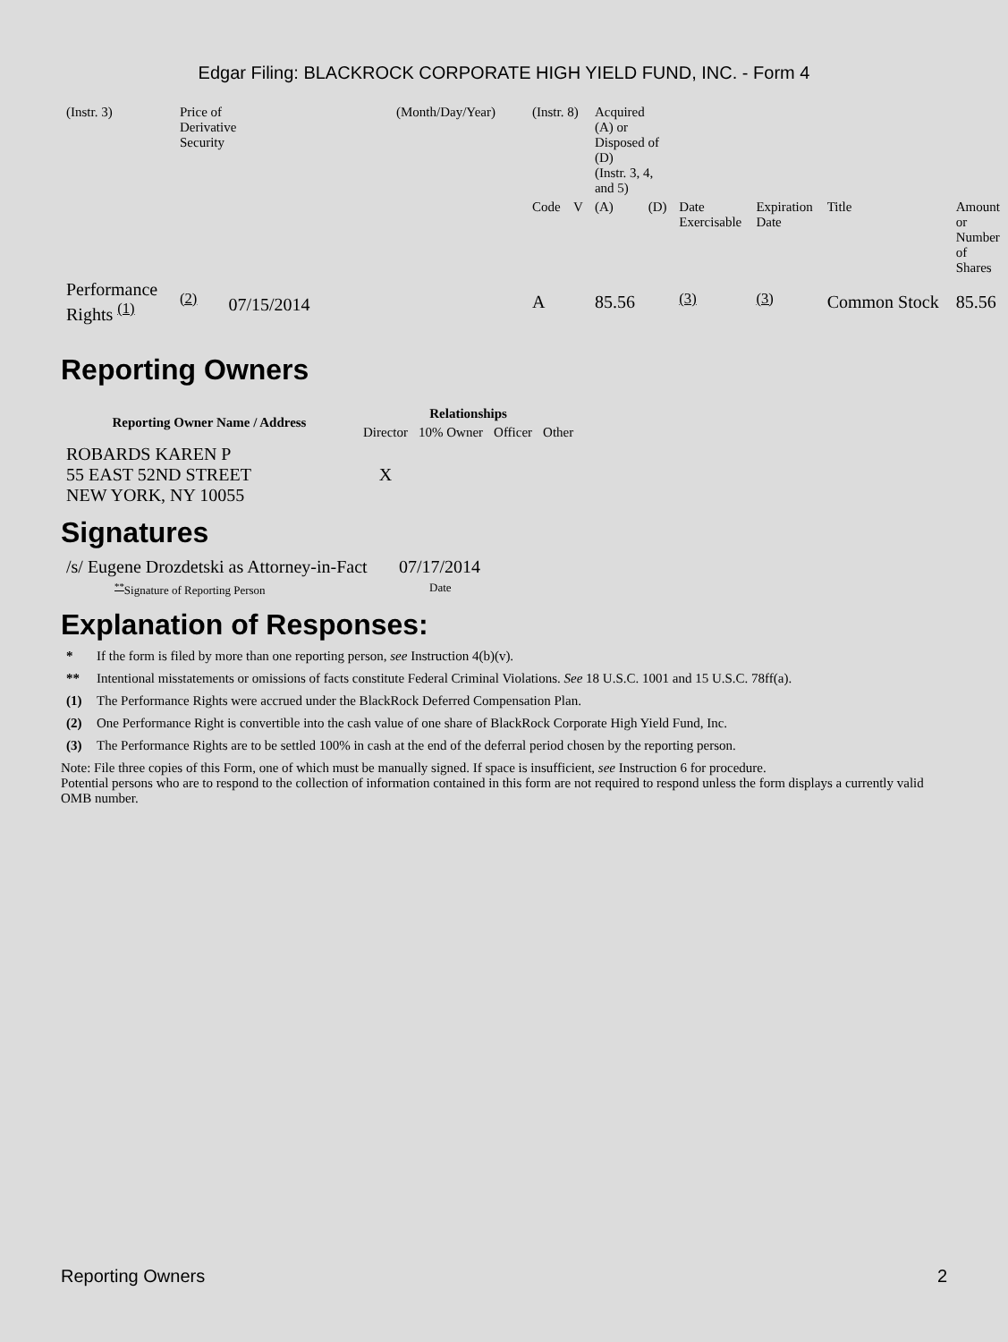Edgar Filing: BLACKROCK CORPORATE HIGH YIELD FUND, INC. - Form 4
| (Instr. 3) | Price of Derivative Security | (Month/Day/Year) | (Instr. 8) | | Acquired (A) or Disposed of (D) (Instr. 3, 4, and 5) | | | | | |
| | | | Code | V | (A) | (D) | Date Exercisable | Expiration Date | Title | Amount or Number of Shares |
| Performance Rights <sup>(1)</sup> | <sup>(2)</sup> 07/15/2014 | | A | | 85.56 | | <sup>(3)</sup> | <sup>(3)</sup> | Common Stock | 85.56 |
Reporting Owners
| Reporting Owner Name / Address | Relationships | | | |
| --- | --- | --- | --- | --- |
| | Director | 10% Owner | Officer | Other |
| ROBARDS KAREN P 55 EAST 52ND STREET NEW YORK, NY 10055 | X | | | |
Signatures
| /s/ Eugene Drozdetski as Attorney-in-Fact | 07/17/2014 |
| <sup>**</sup> Signature of Reporting Person | Date |
Explanation of Responses:
* If the form is filed by more than one reporting person, see Instruction 4(b)(v).
** Intentional misstatements or omissions of facts constitute Federal Criminal Violations. See 18 U.S.C. 1001 and 15 U.S.C. 78ff(a).
(1) The Performance Rights were accrued under the BlackRock Deferred Compensation Plan.
(2) One Performance Right is convertible into the cash value of one share of BlackRock Corporate High Yield Fund, Inc.
(3) The Performance Rights are to be settled 100% in cash at the end of the deferral period chosen by the reporting person.
Note: File three copies of this Form, one of which must be manually signed. If space is insufficient, see Instruction 6 for procedure.
Potential persons who are to respond to the collection of information contained in this form are not required to respond unless the form displays a currently valid OMB number.
Reporting Owners 2